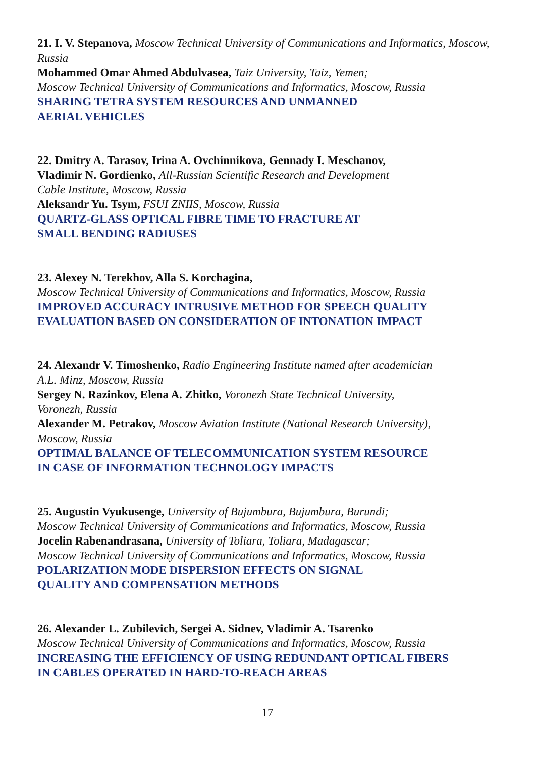21. I. V. Stepanova, Moscow Technical University of Communications and Informatics, Moscow, Russia
Mohammed Omar Ahmed Abdulvasea, Taiz University, Taiz, Yemen;
Moscow Technical University of Communications and Informatics, Moscow, Russia
SHARING TETRA SYSTEM RESOURCES AND UNMANNED
AERIAL VEHICLES
22. Dmitry A. Tarasov, Irina A. Ovchinnikova, Gennady I. Meschanov,
Vladimir N. Gordienko, All-Russian Scientific Research and Development
Cable Institute, Moscow, Russia
Aleksandr Yu. Tsym, FSUI ZNIIS, Moscow, Russia
QUARTZ-GLASS OPTICAL FIBRE TIME TO FRACTURE AT
SMALL BENDING RADIUSES
23. Alexey N. Terekhov, Alla S. Korchagina,
Moscow Technical University of Communications and Informatics, Moscow, Russia
IMPROVED ACCURACY INTRUSIVE METHOD FOR SPEECH QUALITY
EVALUATION BASED ON CONSIDERATION OF INTONATION IMPACT
24. Alexandr V. Timoshenko, Radio Engineering Institute named after academician
A.L. Minz, Moscow, Russia
Sergey N. Razinkov, Elena A. Zhitko, Voronezh State Technical University,
Voronezh, Russia
Alexander M. Petrakov, Moscow Aviation Institute (National Research University),
Moscow, Russia
OPTIMAL BALANCE OF TELECOMMUNICATION SYSTEM RESOURCE
IN CASE OF INFORMATION TECHNOLOGY IMPACTS
25. Augustin Vyukusenge, University of Bujumbura, Bujumbura, Burundi;
Moscow Technical University of Communications and Informatics, Moscow, Russia
Jocelin Rabenandrasana, University of Toliara, Toliara, Madagascar;
Moscow Technical University of Communications and Informatics, Moscow, Russia
POLARIZATION MODE DISPERSION EFFECTS ON SIGNAL
QUALITY AND COMPENSATION METHODS
26. Alexander L. Zubilevich, Sergei A. Sidnev, Vladimir A. Tsarenko
Moscow Technical University of Communications and Informatics, Moscow, Russia
INCREASING THE EFFICIENCY OF USING REDUNDANT OPTICAL FIBERS
IN CABLES OPERATED IN HARD-TO-REACH AREAS
17